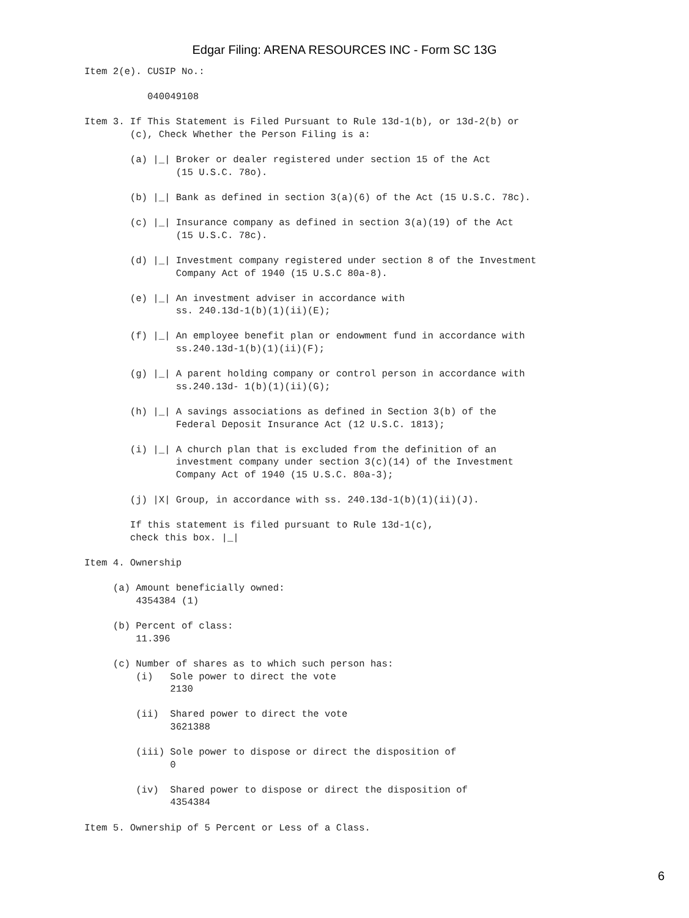Edgar Filing: ARENA RESOURCES INC - Form SC 13G
Item 2(e). CUSIP No.:

           040049108

Item 3. If This Statement is Filed Pursuant to Rule 13d-1(b), or 13d-2(b) or
        (c), Check Whether the Person Filing is a:

        (a) |_| Broker or dealer registered under section 15 of the Act
                (15 U.S.C. 78o).

        (b) |_| Bank as defined in section 3(a)(6) of the Act (15 U.S.C. 78c).

        (c) |_| Insurance company as defined in section 3(a)(19) of the Act
                (15 U.S.C. 78c).

        (d) |_| Investment company registered under section 8 of the Investment
                Company Act of 1940 (15 U.S.C 80a-8).

        (e) |_| An investment adviser in accordance with
                ss. 240.13d-1(b)(1)(ii)(E);

        (f) |_| An employee benefit plan or endowment fund in accordance with
                ss.240.13d-1(b)(1)(ii)(F);

        (g) |_| A parent holding company or control person in accordance with
                ss.240.13d- 1(b)(1)(ii)(G);

        (h) |_| A savings associations as defined in Section 3(b) of the
                Federal Deposit Insurance Act (12 U.S.C. 1813);

        (i) |_| A church plan that is excluded from the definition of an
                investment company under section 3(c)(14) of the Investment
                Company Act of 1940 (15 U.S.C. 80a-3);

        (j) |X| Group, in accordance with ss. 240.13d-1(b)(1)(ii)(J).

        If this statement is filed pursuant to Rule 13d-1(c),
        check this box. |_|

Item 4. Ownership

     (a) Amount beneficially owned:
         4354384 (1)

     (b) Percent of class:
         11.396

     (c) Number of shares as to which such person has:
         (i)   Sole power to direct the vote
               2130

         (ii)  Shared power to direct the vote
               3621388

         (iii) Sole power to dispose or direct the disposition of
               0

         (iv)  Shared power to dispose or direct the disposition of
               4354384

Item 5. Ownership of 5 Percent or Less of a Class.
6